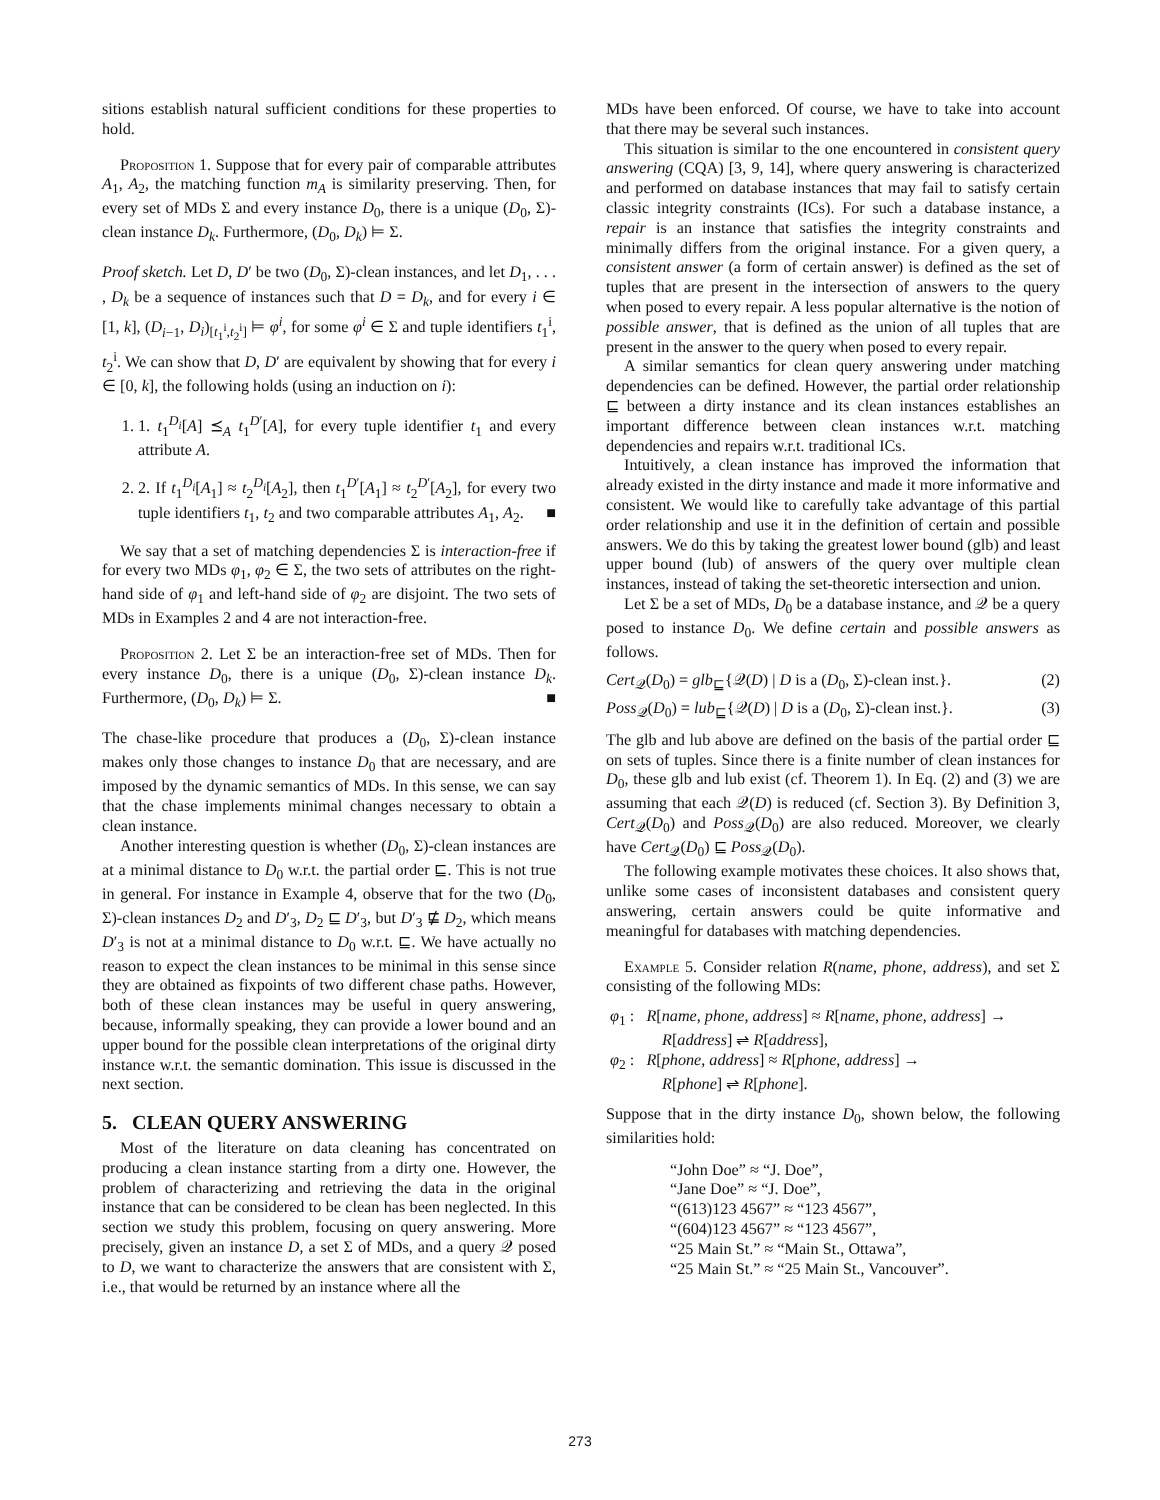sitions establish natural sufficient conditions for these properties to hold.
Proposition 1. Suppose that for every pair of comparable attributes A<sub>1</sub>, A<sub>2</sub>, the matching function m<sub>A</sub> is similarity preserving. Then, for every set of MDs Σ and every instance D<sub>0</sub>, there is a unique (D<sub>0</sub>, Σ)-clean instance D<sub>k</sub>. Furthermore, (D<sub>0</sub>, D<sub>k</sub>) ⊨ Σ.
Proof sketch. Let D, D′ be two (D<sub>0</sub>, Σ)-clean instances, and let D<sub>1</sub>, . . . , D<sub>k</sub> be a sequence of instances such that D = D<sub>k</sub>, and for every i ∈ [1, k], (D<sub>i−1</sub>, D<sub>i</sub>)<sub>[t<sub>1</sub><sup>i</sup>,t<sub>2</sub><sup>i</sup>]</sub> ⊨ φ<sup>i</sup>, for some φ<sup>i</sup> ∈ Σ and tuple identifiers t<sub>1</sub><sup>i</sup>, t<sub>2</sub><sup>i</sup>. We can show that D, D′ are equivalent by showing that for every i ∈ [0, k], the following holds (using an induction on i):
1. 1. t<sub>1</sub><sup>D<sub>i</sub></sup>[A] ⪯<sub>A</sub> t<sub>1</sub><sup>D′</sup>[A], for every tuple identifier t<sub>1</sub> and every attribute A.
2. 2. If t<sub>1</sub><sup>D<sub>i</sub></sup>[A<sub>1</sub>] ≈ t<sub>2</sub><sup>D<sub>i</sub></sup>[A<sub>2</sub>], then t<sub>1</sub><sup>D′</sup>[A<sub>1</sub>] ≈ t<sub>2</sub><sup>D′</sup>[A<sub>2</sub>], for every two tuple identifiers t<sub>1</sub>, t<sub>2</sub> and two comparable attributes A<sub>1</sub>, A<sub>2</sub>. ■
We say that a set of matching dependencies Σ is interaction-free if for every two MDs φ<sub>1</sub>, φ<sub>2</sub> ∈ Σ, the two sets of attributes on the right-hand side of φ<sub>1</sub> and left-hand side of φ<sub>2</sub> are disjoint. The two sets of MDs in Examples 2 and 4 are not interaction-free.
Proposition 2. Let Σ be an interaction-free set of MDs. Then for every instance D<sub>0</sub>, there is a unique (D<sub>0</sub>, Σ)-clean instance D<sub>k</sub>. Furthermore, (D<sub>0</sub>, D<sub>k</sub>) ⊨ Σ. ■
The chase-like procedure that produces a (D<sub>0</sub>, Σ)-clean instance makes only those changes to instance D<sub>0</sub> that are necessary, and are imposed by the dynamic semantics of MDs. In this sense, we can say that the chase implements minimal changes necessary to obtain a clean instance.
Another interesting question is whether (D<sub>0</sub>, Σ)-clean instances are at a minimal distance to D<sub>0</sub> w.r.t. the partial order ⊑. This is not true in general. For instance in Example 4, observe that for the two (D<sub>0</sub>, Σ)-clean instances D<sub>2</sub> and D′<sub>3</sub>, D<sub>2</sub> ⊑ D′<sub>3</sub>, but D′<sub>3</sub> ⋢ D<sub>2</sub>, which means D′<sub>3</sub> is not at a minimal distance to D<sub>0</sub> w.r.t. ⊑. We have actually no reason to expect the clean instances to be minimal in this sense since they are obtained as fixpoints of two different chase paths. However, both of these clean instances may be useful in query answering, because, informally speaking, they can provide a lower bound and an upper bound for the possible clean interpretations of the original dirty instance w.r.t. the semantic domination. This issue is discussed in the next section.
5. CLEAN QUERY ANSWERING
Most of the literature on data cleaning has concentrated on producing a clean instance starting from a dirty one. However, the problem of characterizing and retrieving the data in the original instance that can be considered to be clean has been neglected. In this section we study this problem, focusing on query answering. More precisely, given an instance D, a set Σ of MDs, and a query 𝒬 posed to D, we want to characterize the answers that are consistent with Σ, i.e., that would be returned by an instance where all the
MDs have been enforced. Of course, we have to take into account that there may be several such instances.
This situation is similar to the one encountered in consistent query answering (CQA) [3, 9, 14], where query answering is characterized and performed on database instances that may fail to satisfy certain classic integrity constraints (ICs). For such a database instance, a repair is an instance that satisfies the integrity constraints and minimally differs from the original instance. For a given query, a consistent answer (a form of certain answer) is defined as the set of tuples that are present in the intersection of answers to the query when posed to every repair. A less popular alternative is the notion of possible answer, that is defined as the union of all tuples that are present in the answer to the query when posed to every repair.
A similar semantics for clean query answering under matching dependencies can be defined. However, the partial order relationship ⊑ between a dirty instance and its clean instances establishes an important difference between clean instances w.r.t. matching dependencies and repairs w.r.t. traditional ICs.
Intuitively, a clean instance has improved the information that already existed in the dirty instance and made it more informative and consistent. We would like to carefully take advantage of this partial order relationship and use it in the definition of certain and possible answers. We do this by taking the greatest lower bound (glb) and least upper bound (lub) of answers of the query over multiple clean instances, instead of taking the set-theoretic intersection and union.
Let Σ be a set of MDs, D<sub>0</sub> be a database instance, and 𝒬 be a query posed to instance D<sub>0</sub>. We define certain and possible answers as follows.
Cert<sub>𝒬</sub>(D<sub>0</sub>) = glb<sub>⊑</sub>{𝒬(D) | D is a (D<sub>0</sub>, Σ)-clean inst.}. (2)
Poss<sub>𝒬</sub>(D<sub>0</sub>) = lub<sub>⊑</sub>{𝒬(D) | D is a (D<sub>0</sub>, Σ)-clean inst.}. (3)
The glb and lub above are defined on the basis of the partial order ⊑ on sets of tuples. Since there is a finite number of clean instances for D<sub>0</sub>, these glb and lub exist (cf. Theorem 1). In Eq. (2) and (3) we are assuming that each 𝒬(D) is reduced (cf. Section 3). By Definition 3, Cert<sub>𝒬</sub>(D<sub>0</sub>) and Poss<sub>𝒬</sub>(D<sub>0</sub>) are also reduced. Moreover, we clearly have Cert<sub>𝒬</sub>(D<sub>0</sub>) ⊑ Poss<sub>𝒬</sub>(D<sub>0</sub>).
The following example motivates these choices. It also shows that, unlike some cases of inconsistent databases and consistent query answering, certain answers could be quite informative and meaningful for databases with matching dependencies.
Example 5. Consider relation R(name, phone, address), and set Σ consisting of the following MDs:
φ<sub>1</sub> : R[name, phone, address] ≈ R[name, phone, address] →
R[address] ⇌ R[address],
φ<sub>2</sub> : R[phone, address] ≈ R[phone, address] →
R[phone] ⇌ R[phone].
Suppose that in the dirty instance D<sub>0</sub>, shown below, the following similarities hold:
“John Doe” ≈ “J. Doe”,
“Jane Doe” ≈ “J. Doe”,
“(613)123 4567” ≈ “123 4567”,
“(604)123 4567” ≈ “123 4567”,
“25 Main St.” ≈ “Main St., Ottawa”,
“25 Main St.” ≈ “25 Main St., Vancouver”.
273